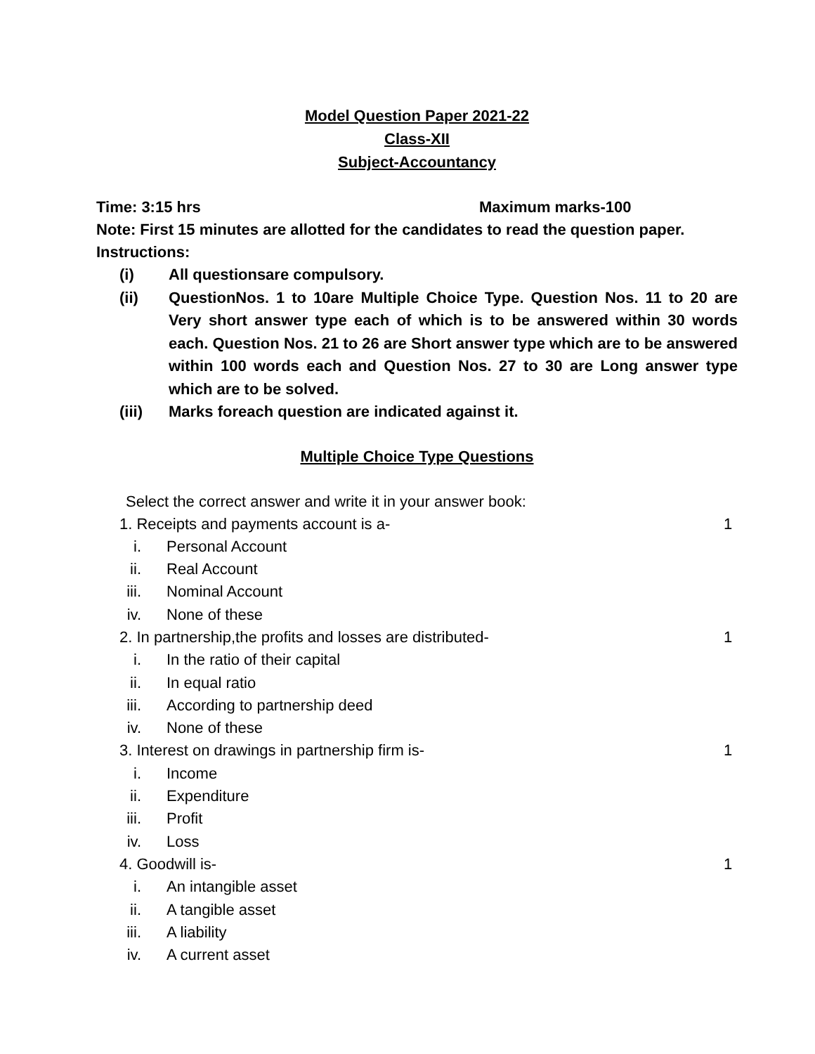Model Question Paper 2021-22
Class-XII
Subject-Accountancy
Time: 3:15 hrs Maximum marks-100
Note: First 15 minutes are allotted for the candidates to read the question paper.
Instructions:
(i) All questionsare compulsory.
(ii) QuestionNos. 1 to 10are Multiple Choice Type. Question Nos. 11 to 20 are Very short answer type each of which is to be answered within 30 words each. Question Nos. 21 to 26 are Short answer type which are to be answered within 100 words each and Question Nos. 27 to 30 are Long answer type which are to be solved.
(iii) Marks foreach question are indicated against it.
Multiple Choice Type Questions
Select the correct answer and write it in your answer book:
1. Receipts and payments account is a- 1
i. Personal Account
ii. Real Account
iii. Nominal Account
iv. None of these
2. In partnership,the profits and losses are distributed- 1
i. In the ratio of their capital
ii. In equal ratio
iii. According to partnership deed
iv. None of these
3. Interest on drawings in partnership firm is- 1
i. Income
ii. Expenditure
iii. Profit
iv. Loss
4. Goodwill is- 1
i. An intangible asset
ii. A tangible asset
iii. A liability
iv. A current asset